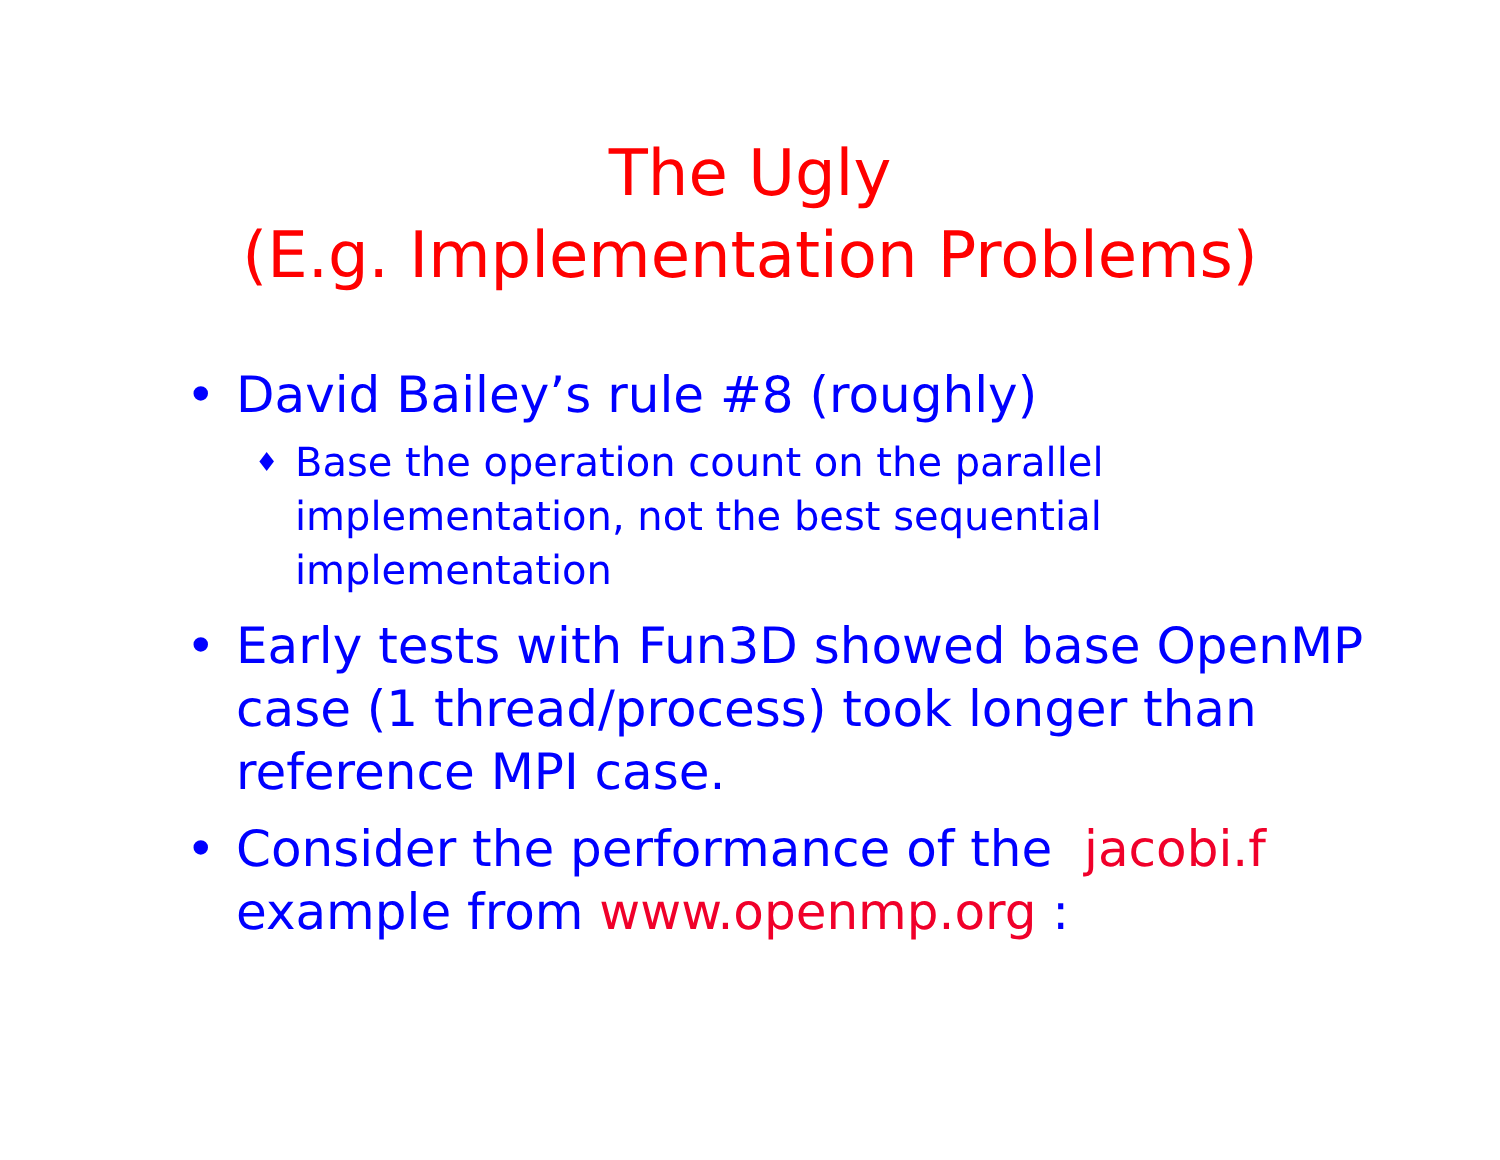The Ugly
(E.g. Implementation Problems)
• David Bailey’s rule #8 (roughly)
♦ Base the operation count on the parallel implementation, not the best sequential implementation
• Early tests with Fun3D showed base OpenMP case (1 thread/process) took longer than reference MPI case.
• Consider the performance of the jacobi.f example from www.openmp.org :